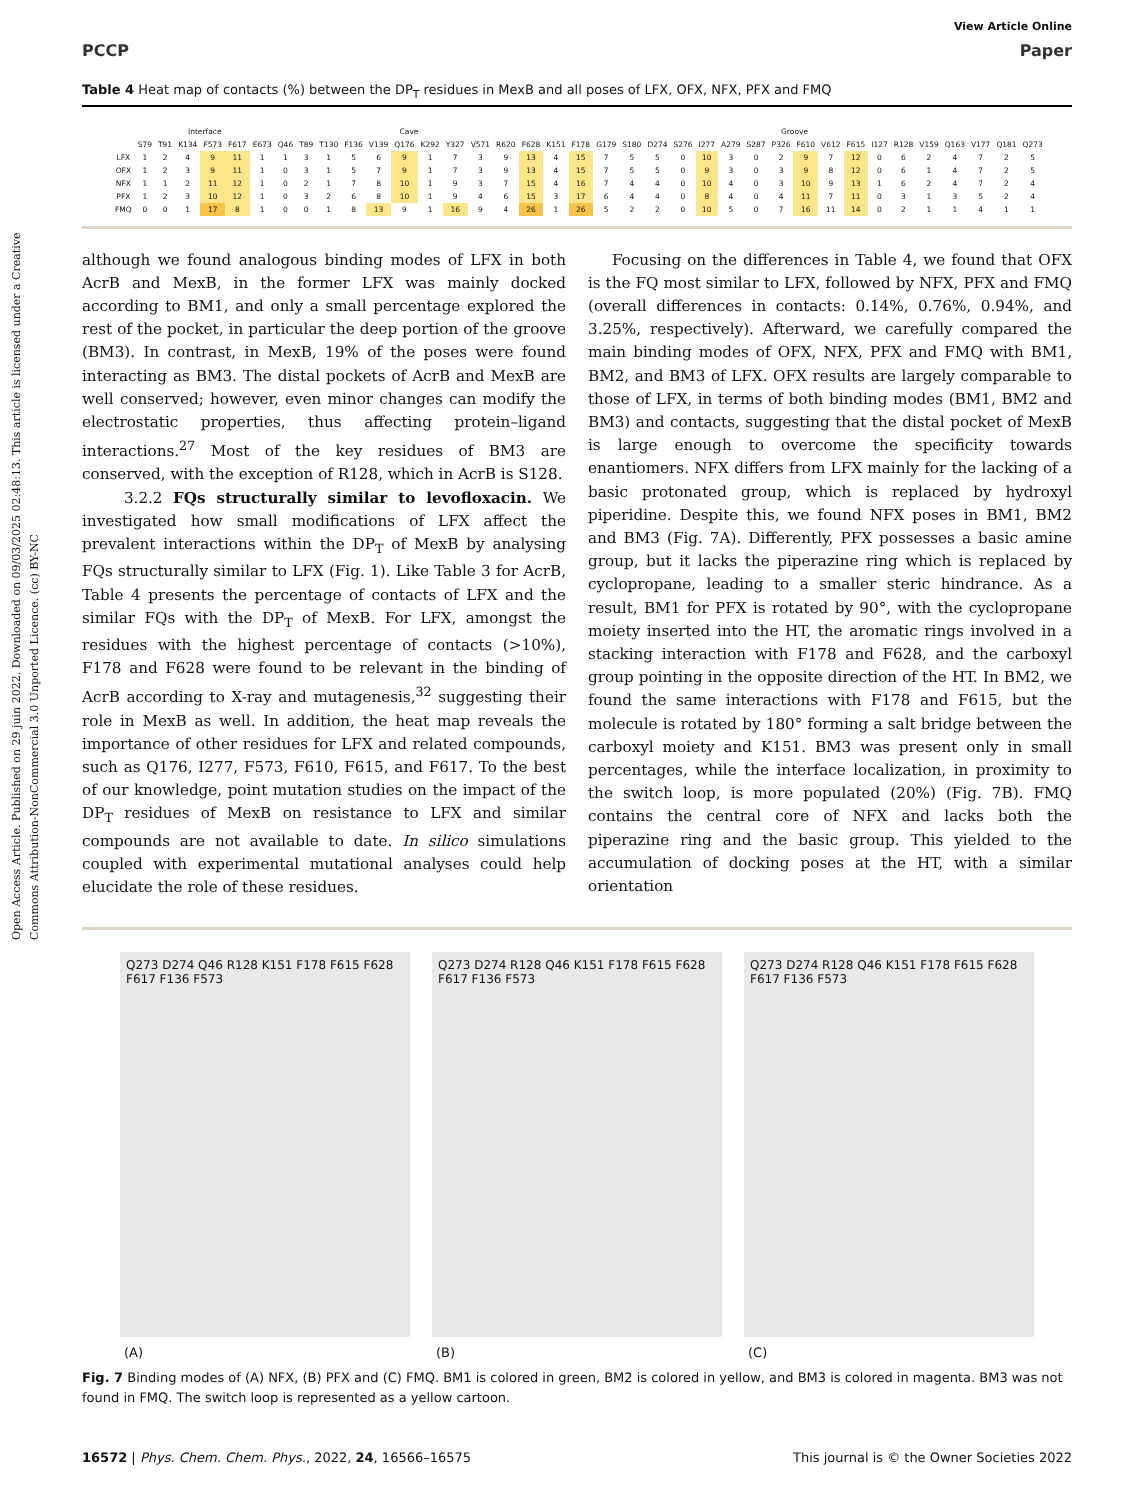Open Access Article. Published on 29 juin 2022. Downloaded on 09/03/2025 02:48:13. This article is licensed under a Creative Commons Attribution-NonCommercial 3.0 Unported Licence. (cc) BY-NC
View Article Online
PCCP Paper
Table 4 Heat map of contacts (%) between the DP<sub>T</sub> residues in MexB and all poses of LFX, OFX, NFX, PFX and FMQ
| | Interface | | | | | | Cave | | | | | | | | | | | Groove | | | | | | | | | | | | | | | | | | | |
| --- | --- | --- | --- | --- | --- | --- | --- | --- | --- | --- | --- | --- | --- | --- | --- | --- | --- | --- | --- | --- | --- | --- | --- | --- | --- | --- | --- | --- | --- | --- | --- | --- | --- | --- | --- | --- | --- |
| | S79 | T91 | K134 | F573 | F617 | E673 | Q46 | T89 | T130 | F136 | V139 | Q176 | K292 | Y327 | V571 | R620 | F628 | K151 | F178 | G179 | S180 | D274 | S276 | I277 | A279 | S287 | P326 | F610 | V612 | F615 | I127 | R128 | V159 | Q163 | V177 | Q181 | Q273 |
| LFX | 1 | 2 | 4 | 9 | 11 | 1 | 1 | 3 | 1 | 5 | 6 | 9 | 1 | 7 | 3 | 9 | 13 | 4 | 15 | 7 | 5 | 5 | 0 | 10 | 3 | 0 | 2 | 9 | 7 | 12 | 0 | 6 | 2 | 4 | 7 | 2 | 5 |
| OFX | 1 | 2 | 3 | 9 | 11 | 1 | 0 | 3 | 1 | 5 | 7 | 9 | 1 | 7 | 3 | 9 | 13 | 4 | 15 | 7 | 5 | 5 | 0 | 9 | 3 | 0 | 3 | 9 | 8 | 12 | 0 | 6 | 1 | 4 | 7 | 2 | 5 |
| NFX | 1 | 1 | 2 | 11 | 12 | 1 | 0 | 2 | 1 | 7 | 8 | 10 | 1 | 9 | 3 | 7 | 15 | 4 | 16 | 7 | 4 | 4 | 0 | 10 | 4 | 0 | 3 | 10 | 9 | 13 | 1 | 6 | 2 | 4 | 7 | 2 | 4 |
| PFX | 1 | 2 | 3 | 10 | 12 | 1 | 0 | 3 | 2 | 6 | 8 | 10 | 1 | 9 | 4 | 6 | 15 | 3 | 17 | 6 | 4 | 4 | 0 | 8 | 4 | 0 | 4 | 11 | 7 | 11 | 0 | 3 | 1 | 3 | 5 | 2 | 4 |
| FMQ | 0 | 0 | 1 | 17 | 8 | 1 | 0 | 0 | 1 | 8 | 13 | 9 | 1 | 16 | 9 | 4 | 26 | 1 | 26 | 5 | 2 | 2 | 0 | 10 | 5 | 0 | 7 | 16 | 11 | 14 | 0 | 2 | 1 | 1 | 4 | 1 | 1 |
although we found analogous binding modes of LFX in both AcrB and MexB, in the former LFX was mainly docked according to BM1, and only a small percentage explored the rest of the pocket, in particular the deep portion of the groove (BM3). In contrast, in MexB, 19% of the poses were found interacting as BM3. The distal pockets of AcrB and MexB are well conserved; however, even minor changes can modify the electrostatic properties, thus affecting protein–ligand interactions.<sup>27</sup> Most of the key residues of BM3 are conserved, with the exception of R128, which in AcrB is S128.
3.2.2 FQs structurally similar to levofloxacin. We investigated how small modifications of LFX affect the prevalent interactions within the DP<sub>T</sub> of MexB by analysing FQs structurally similar to LFX (Fig. 1). Like Table 3 for AcrB, Table 4 presents the percentage of contacts of LFX and the similar FQs with the DP<sub>T</sub> of MexB. For LFX, amongst the residues with the highest percentage of contacts (>10%), F178 and F628 were found to be relevant in the binding of AcrB according to X-ray and mutagenesis,<sup>32</sup> suggesting their role in MexB as well. In addition, the heat map reveals the importance of other residues for LFX and related compounds, such as Q176, I277, F573, F610, F615, and F617. To the best of our knowledge, point mutation studies on the impact of the DP<sub>T</sub> residues of MexB on resistance to LFX and similar compounds are not available to date. In silico simulations coupled with experimental mutational analyses could help elucidate the role of these residues.
Focusing on the differences in Table 4, we found that OFX is the FQ most similar to LFX, followed by NFX, PFX and FMQ (overall differences in contacts: 0.14%, 0.76%, 0.94%, and 3.25%, respectively). Afterward, we carefully compared the main binding modes of OFX, NFX, PFX and FMQ with BM1, BM2, and BM3 of LFX. OFX results are largely comparable to those of LFX, in terms of both binding modes (BM1, BM2 and BM3) and contacts, suggesting that the distal pocket of MexB is large enough to overcome the specificity towards enantiomers. NFX differs from LFX mainly for the lacking of a basic protonated group, which is replaced by hydroxyl piperidine. Despite this, we found NFX poses in BM1, BM2 and BM3 (Fig. 7A). Differently, PFX possesses a basic amine group, but it lacks the piperazine ring which is replaced by cyclopropane, leading to a smaller steric hindrance. As a result, BM1 for PFX is rotated by 90°, with the cyclopropane moiety inserted into the HT, the aromatic rings involved in a stacking interaction with F178 and F628, and the carboxyl group pointing in the opposite direction of the HT. In BM2, we found the same interactions with F178 and F615, but the molecule is rotated by 180° forming a salt bridge between the carboxyl moiety and K151. BM3 was present only in small percentages, while the interface localization, in proximity to the switch loop, is more populated (20%) (Fig. 7B). FMQ contains the central core of NFX and lacks both the piperazine ring and the basic group. This yielded to the accumulation of docking poses at the HT, with a similar orientation
Q273 D274 Q46 R128 K151 F178 F615 F628 F617 F136 F573
Q273 D274 R128 Q46 K151 F178 F615 F628 F617 F136 F573
Q273 D274 R128 Q46 K151 F178 F615 F628 F617 F136 F573
(A) (B) (C)
Fig. 7 Binding modes of (A) NFX, (B) PFX and (C) FMQ. BM1 is colored in green, BM2 is colored in yellow, and BM3 is colored in magenta. BM3 was not found in FMQ. The switch loop is represented as a yellow cartoon.
16572 | Phys. Chem. Chem. Phys., 2022, 24, 16566–16575 This journal is © the Owner Societies 2022